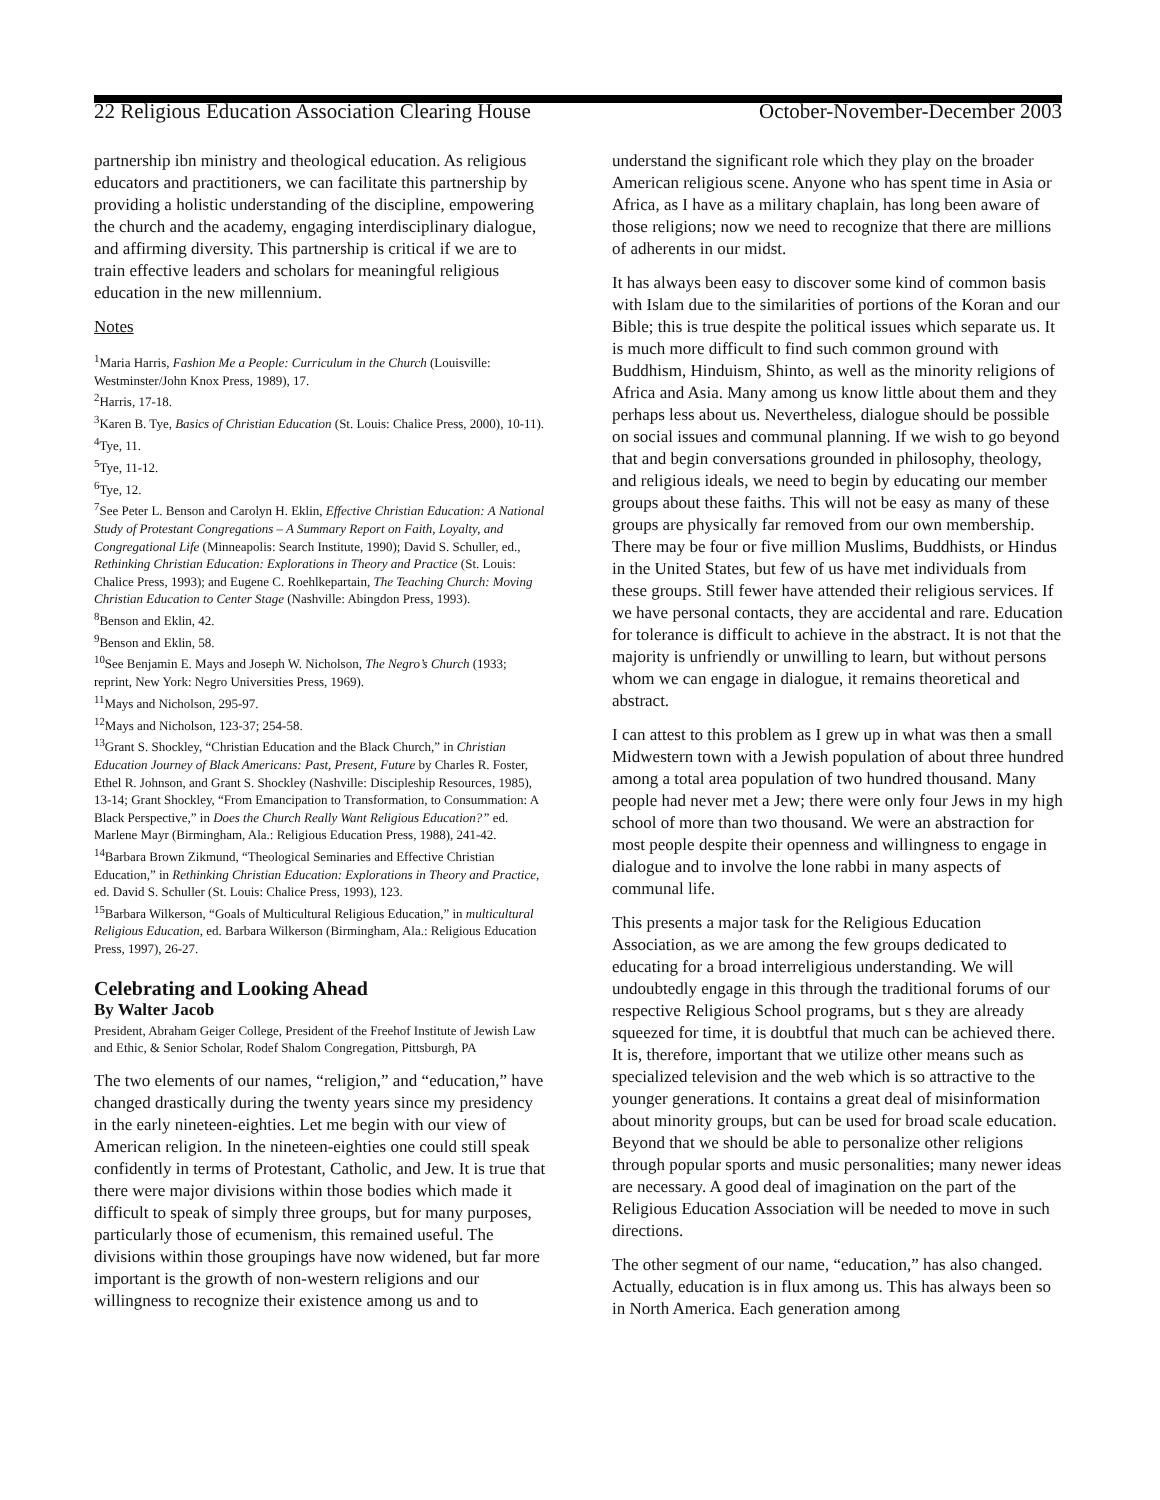22 Religious Education Association Clearing House October-November-December 2003
partnership ibn ministry and theological education. As religious educators and practitioners, we can facilitate this partnership by providing a holistic understanding of the discipline, empowering the church and the academy, engaging interdisciplinary dialogue, and affirming diversity. This partnership is critical if we are to train effective leaders and scholars for meaningful religious education in the new millennium.
Notes
<sup>1</sup> Maria Harris, Fashion Me a People: Curriculum in the Church (Louisville: Westminster/John Knox Press, 1989), 17.
<sup>2</sup> Harris, 17-18.
<sup>3</sup> Karen B. Tye, Basics of Christian Education (St. Louis: Chalice Press, 2000), 10-11).
<sup>4</sup> Tye, 11.
<sup>5</sup> Tye, 11-12.
<sup>6</sup> Tye, 12.
<sup>7</sup> See Peter L. Benson and Carolyn H. Eklin, Effective Christian Education: A National Study of Protestant Congregations – A Summary Report on Faith, Loyalty, and Congregational Life (Minneapolis: Search Institute, 1990); David S. Schuller, ed., Rethinking Christian Education: Explorations in Theory and Practice (St. Louis: Chalice Press, 1993); and Eugene C. Roehlkepartain, The Teaching Church: Moving Christian Education to Center Stage (Nashville: Abingdon Press, 1993).
<sup>8</sup> Benson and Eklin, 42.
<sup>9</sup> Benson and Eklin, 58.
<sup>10</sup> See Benjamin E. Mays and Joseph W. Nicholson, The Negro’s Church (1933; reprint, New York: Negro Universities Press, 1969).
<sup>11</sup> Mays and Nicholson, 295-97.
<sup>12</sup> Mays and Nicholson, 123-37; 254-58.
<sup>13</sup> Grant S. Shockley, “Christian Education and the Black Church,” in Christian Education Journey of Black Americans: Past, Present, Future by Charles R. Foster, Ethel R. Johnson, and Grant S. Shockley (Nashville: Discipleship Resources, 1985), 13-14; Grant Shockley, “From Emancipation to Transformation, to Consummation: A Black Perspective,” in Does the Church Really Want Religious Education?” ed. Marlene Mayr (Birmingham, Ala.: Religious Education Press, 1988), 241-42.
<sup>14</sup> Barbara Brown Zikmund, “Theological Seminaries and Effective Christian Education,” in Rethinking Christian Education: Explorations in Theory and Practice, ed. David S. Schuller (St. Louis: Chalice Press, 1993), 123.
<sup>15</sup> Barbara Wilkerson, “Goals of Multicultural Religious Education,” in multicultural Religious Education, ed. Barbara Wilkerson (Birmingham, Ala.: Religious Education Press, 1997), 26-27.
Celebrating and Looking Ahead
By Walter Jacob
President, Abraham Geiger College, President of the Freehof Institute of Jewish Law and Ethic, & Senior Scholar, Rodef Shalom Congregation, Pittsburgh, PA
The two elements of our names, “religion,” and “education,” have changed drastically during the twenty years since my presidency in the early nineteen-eighties. Let me begin with our view of American religion. In the nineteen-eighties one could still speak confidently in terms of Protestant, Catholic, and Jew. It is true that there were major divisions within those bodies which made it difficult to speak of simply three groups, but for many purposes, particularly those of ecumenism, this remained useful. The divisions within those groupings have now widened, but far more important is the growth of non-western religions and our willingness to recognize their existence among us and to
understand the significant role which they play on the broader American religious scene. Anyone who has spent time in Asia or Africa, as I have as a military chaplain, has long been aware of those religions; now we need to recognize that there are millions of adherents in our midst.
It has always been easy to discover some kind of common basis with Islam due to the similarities of portions of the Koran and our Bible; this is true despite the political issues which separate us. It is much more difficult to find such common ground with Buddhism, Hinduism, Shinto, as well as the minority religions of Africa and Asia. Many among us know little about them and they perhaps less about us. Nevertheless, dialogue should be possible on social issues and communal planning. If we wish to go beyond that and begin conversations grounded in philosophy, theology, and religious ideals, we need to begin by educating our member groups about these faiths. This will not be easy as many of these groups are physically far removed from our own membership. There may be four or five million Muslims, Buddhists, or Hindus in the United States, but few of us have met individuals from these groups. Still fewer have attended their religious services. If we have personal contacts, they are accidental and rare. Education for tolerance is difficult to achieve in the abstract. It is not that the majority is unfriendly or unwilling to learn, but without persons whom we can engage in dialogue, it remains theoretical and abstract.
I can attest to this problem as I grew up in what was then a small Midwestern town with a Jewish population of about three hundred among a total area population of two hundred thousand. Many people had never met a Jew; there were only four Jews in my high school of more than two thousand. We were an abstraction for most people despite their openness and willingness to engage in dialogue and to involve the lone rabbi in many aspects of communal life.
This presents a major task for the Religious Education Association, as we are among the few groups dedicated to educating for a broad interreligious understanding. We will undoubtedly engage in this through the traditional forums of our respective Religious School programs, but s they are already squeezed for time, it is doubtful that much can be achieved there. It is, therefore, important that we utilize other means such as specialized television and the web which is so attractive to the younger generations. It contains a great deal of misinformation about minority groups, but can be used for broad scale education. Beyond that we should be able to personalize other religions through popular sports and music personalities; many newer ideas are necessary. A good deal of imagination on the part of the Religious Education Association will be needed to move in such directions.
The other segment of our name, “education,” has also changed. Actually, education is in flux among us. This has always been so in North America. Each generation among